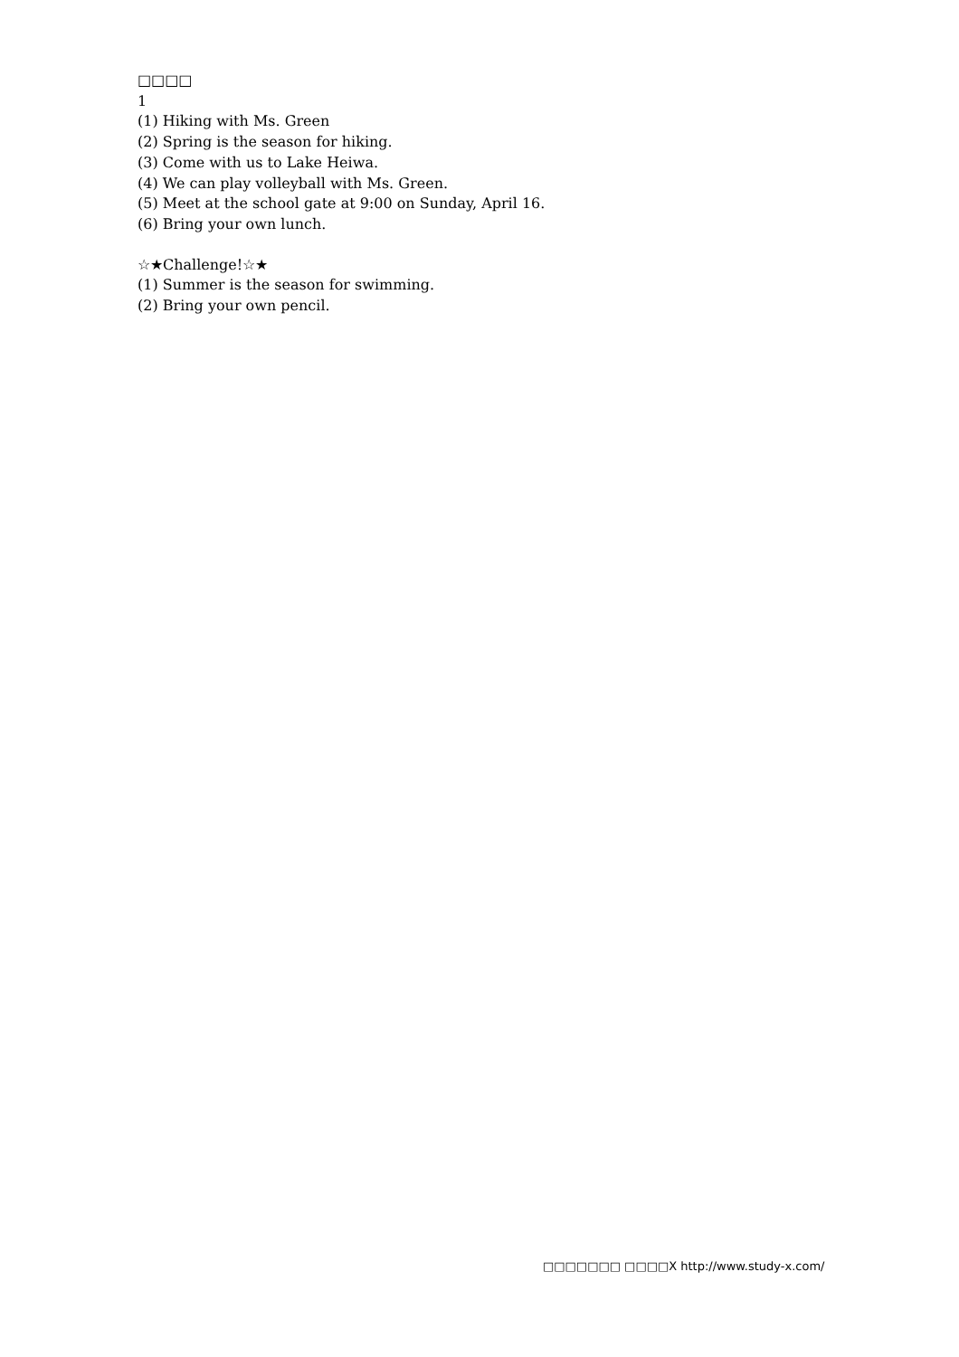□□□□
1
(1) Hiking with Ms. Green
(2) Spring is the season for hiking.
(3) Come with us to Lake Heiwa.
(4) We can play volleyball with Ms. Green.
(5) Meet at the school gate at 9:00 on Sunday, April 16.
(6) Bring your own lunch.
☆★Challenge!☆★
(1) Summer is the season for swimming.
(2) Bring your own pencil.
□□□□□□□ □□□□X http://www.study-x.com/